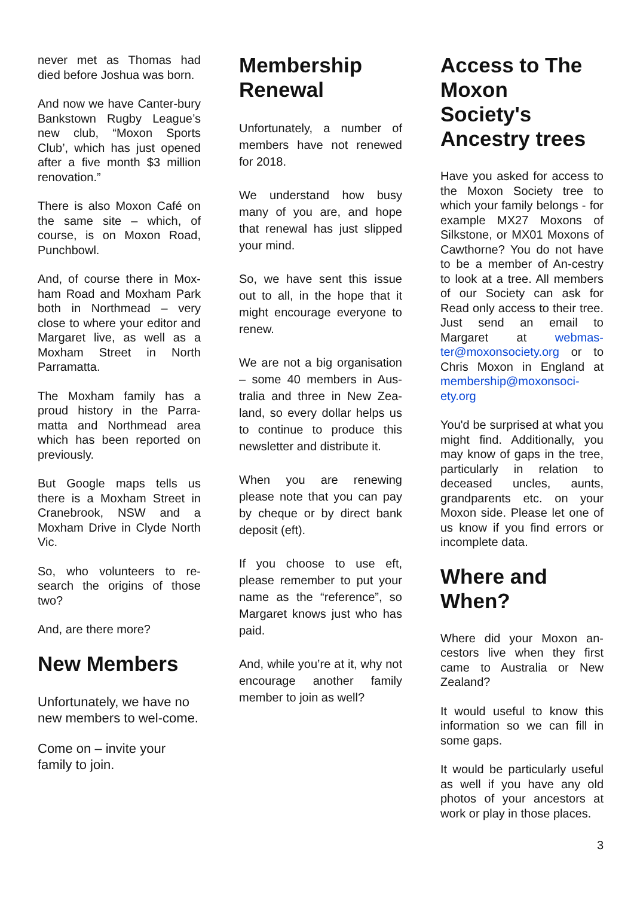never met as Thomas had died before Joshua was born.
And now we have Canter-bury Bankstown Rugby League’s new club, “Moxon Sports Club’, which has just opened after a five month $3 million renovation.”
There is also Moxon Café on the same site – which, of course, is on Moxon Road, Punchbowl.
And, of course there in Mox-ham Road and Moxham Park both in Northmead – very close to where your editor and Margaret live, as well as a Moxham Street in North Parramatta.
The Moxham family has a proud history in the Parra-matta and Northmead area which has been reported on previously.
But Google maps tells us there is a Moxham Street in Cranebrook, NSW and a Moxham Drive in Clyde North Vic.
So, who volunteers to re-search the origins of those two?
And, are there more?
New Members
Unfortunately, we have no new members to wel-come.
Come on – invite your family to join.
Membership Renewal
Unfortunately, a number of members have not renewed for 2018.
We understand how busy many of you are, and hope that renewal has just slipped your mind.
So, we have sent this issue out to all, in the hope that it might encourage everyone to renew.
We are not a big organisation – some 40 members in Aus-tralia and three in New Zea-land, so every dollar helps us to continue to produce this newsletter and distribute it.
When you are renewing please note that you can pay by cheque or by direct bank deposit (eft).
If you choose to use eft, please remember to put your name as the “reference”, so Margaret knows just who has paid.
And, while you’re at it, why not encourage another family member to join as well?
Access to The Moxon Society's Ancestry trees
Have you asked for access to the Moxon Society tree to which your family belongs - for example MX27 Moxons of Silkstone, or MX01 Moxons of Cawthorne? You do not have to be a member of An-cestry to look at a tree. All members of our Society can ask for Read only access to their tree. Just send an email to Margaret at webmas-ter@moxonsociety.org or to Chris Moxon in England at membership@moxonsoci-ety.org
You'd be surprised at what you might find. Additionally, you may know of gaps in the tree, particularly in relation to deceased uncles, aunts, grandparents etc. on your Moxon side. Please let one of us know if you find errors or incomplete data.
Where and When?
Where did your Moxon an-cestors live when they first came to Australia or New Zealand?
It would useful to know this information so we can fill in some gaps.
It would be particularly useful as well if you have any old photos of your ancestors at work or play in those places.
3